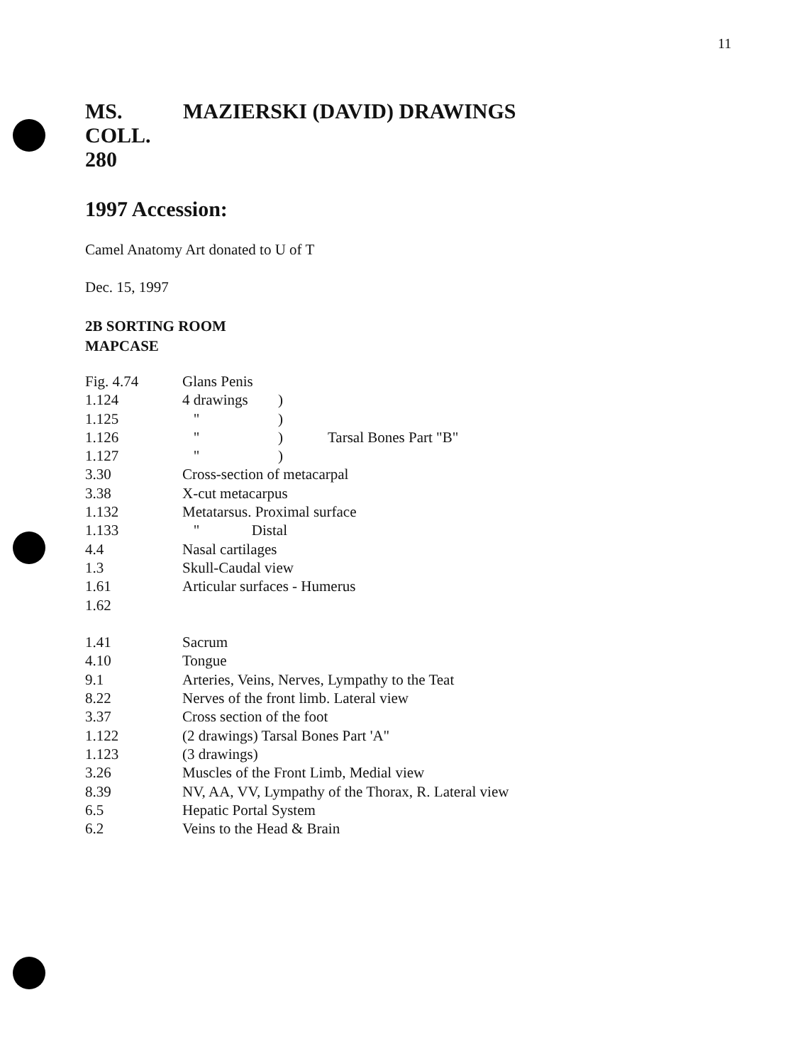11
MS.
COLL.
280 MAZIERSKI (DAVID) DRAWINGS
1997 Accession:
Camel Anatomy Art donated to U of T
Dec. 15, 1997
2B SORTING ROOM
MAPCASE
| Fig. 4.74 | Glans Penis | | |
| 1.124 | 4 drawings | ) | |
| 1.125 | " | ) | |
| 1.126 | " | ) | Tarsal Bones Part "B" |
| 1.127 | " | ) | |
| 3.30 | Cross-section of metacarpal | | |
| 3.38 | X-cut metacarpus | | |
| 1.132 | Metatarsus. Proximal surface | | |
| 1.133 | " Distal | | |
| 4.4 | Nasal cartilages | | |
| 1.3 | Skull-Caudal view | | |
| 1.61 | Articular surfaces - Humerus | | |
| 1.62 | | | |
| 1.41 | Sacrum | | |
| 4.10 | Tongue | | |
| 9.1 | Arteries, Veins, Nerves, Lympathy to the Teat | | |
| 8.22 | Nerves of the front limb. Lateral view | | |
| 3.37 | Cross section of the foot | | |
| 1.122 | (2 drawings) Tarsal Bones Part 'A" | | |
| 1.123 | (3 drawings) | | |
| 3.26 | Muscles of the Front Limb, Medial view | | |
| 8.39 | NV, AA, VV, Lympathy of the Thorax, R. Lateral view | | |
| 6.5 | Hepatic Portal System | | |
| 6.2 | Veins to the Head & Brain | | |